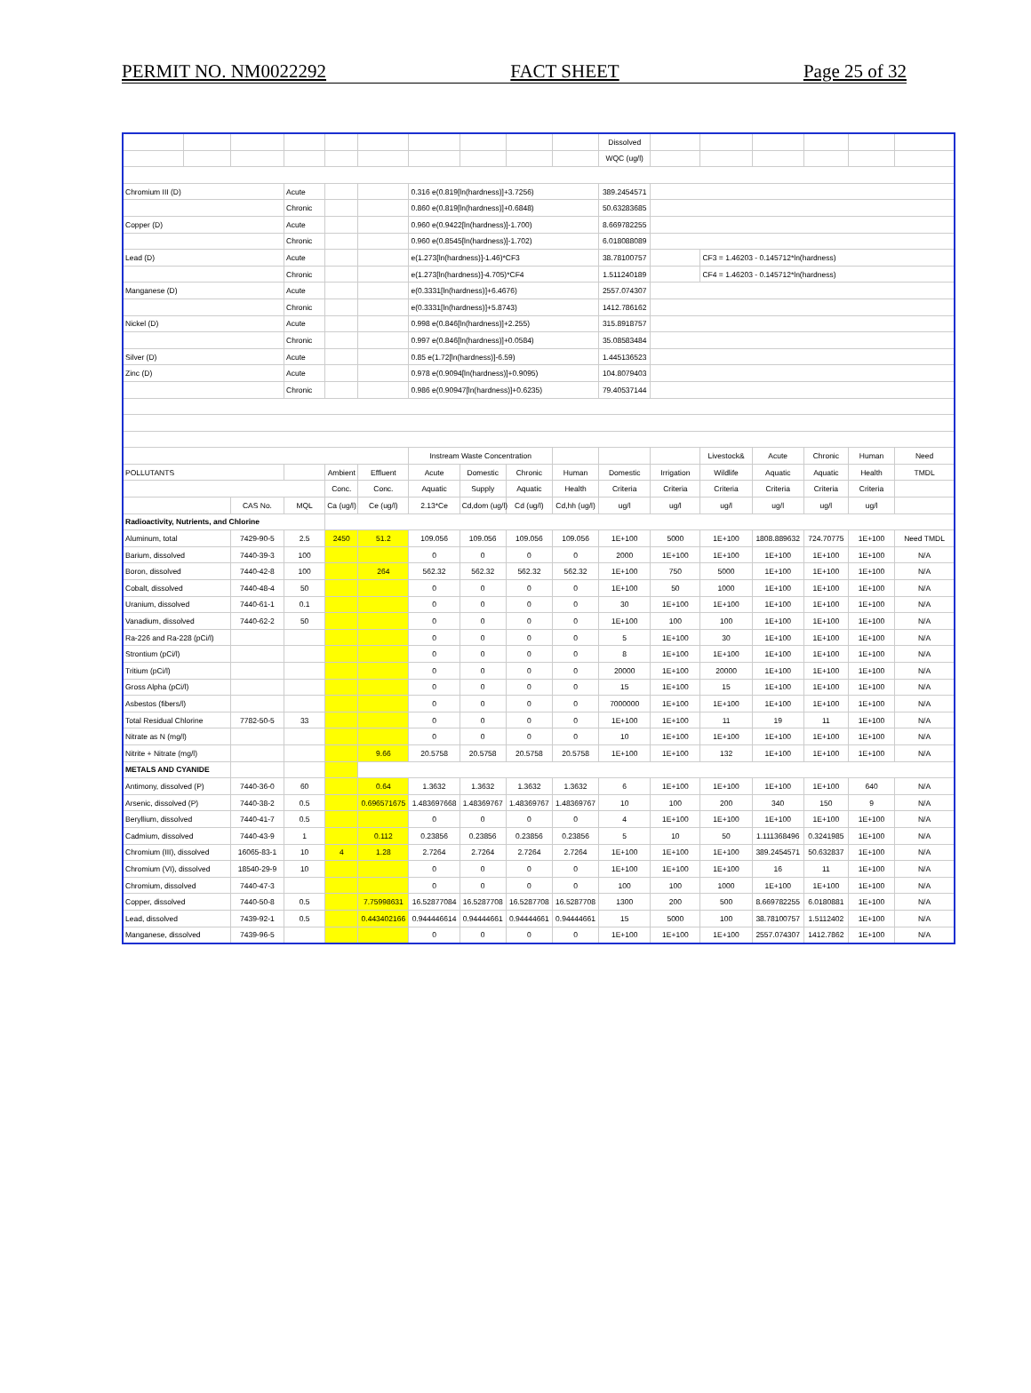PERMIT NO. NM0022292 FACT SHEET Page 25 of 32
| | | | | | | | | | | Dissolved | | | | | | |
| | | | | | | | | | | WQC (ug/l) | | | | | | |
| Chromium III (D) | | | Acute | | | 0.316 e(0.819[ln(hardness)]+3.7256) | | | | 389.2454571 | | | | | | |
| | | | Chronic | | | 0.860 e(0.819[ln(hardness)]+0.6848) | | | | 50.63283685 | | | | | | |
| Copper (D) | | | Acute | | | 0.960 e(0.9422[ln(hardness)]-1.700) | | | | 8.669782255 | | | | | | |
| | | | Chronic | | | 0.960 e(0.8545[ln(hardness)]-1.702) | | | | 6.018088089 | | | | | | |
| Lead (D) | | | Acute | | | e(1.273[ln(hardness)]-1.46)*CF3 | | | | 38.78100757 | | CF3 = 1.46203 - 0.145712*ln(hardness) | | | | |
| | | | Chronic | | | e(1.273[ln(hardness)]-4.705)*CF4 | | | | 1.511240189 | | CF4 = 1.46203 - 0.145712*ln(hardness) | | | | |
| Manganese (D) | | | Acute | | | e(0.3331[ln(hardness)]+6.4676) | | | | 2557.074307 | | | | | | |
| | | | Chronic | | | e(0.3331[ln(hardness)]+5.8743) | | | | 1412.786162 | | | | | | |
| Nickel (D) | | | Acute | | | 0.998 e(0.846[ln(hardness)]+2.255) | | | | 315.8918757 | | | | | | |
| | | | Chronic | | | 0.997 e(0.846[ln(hardness)]+0.0584) | | | | 35.08583484 | | | | | | |
| Silver (D) | | | Acute | | | 0.85 e(1.72[ln(hardness)]-6.59) | | | | 1.445136523 | | | | | | |
| Zinc (D) | | | Acute | | | 0.978 e(0.9094[ln(hardness)]+0.9095) | | | | 104.8079403 | | | | | | |
| | | | Chronic | | | 0.986 e(0.90947[ln(hardness)]+0.6235) | | | | 79.40537144 | | | | | | |
| | | | | | | Instream Waste Concentration | | | | | | Livestock& | Acute | Chronic | Human | Need |
| POLLUTANTS | | | | Ambient | Effluent | Acute | Domestic | Chronic | Human | Domestic | Irrigation | Wildlife | Aquatic | Aquatic | Health | TMDL |
| | | | | Conc. | Conc. | Aquatic | Supply | Aquatic | Health | Criteria | Criteria | Criteria | Criteria | Criteria | Criteria | |
| | | CAS No. | MQL | Ca (ug/l) | Ce (ug/l) | 2.13*Ce | Cd,dom (ug/l) | Cd (ug/l) | Cd,hh (ug/l) | ug/l | ug/l | ug/l | ug/l | ug/l | ug/l | |
| Radioactivity, Nutrients, and Chlorine | | | | | | | | | | | | | | | | |
| Aluminum, total | | 7429-90-5 | 2.5 | 2450 | 51.2 | 109.056 | 109.056 | 109.056 | 109.056 | 1E+100 | 5000 | 1E+100 | 1808.889632 | 724.70775 | 1E+100 | Need TMDL |
| Barium, dissolved | | 7440-39-3 | 100 | | | 0 | 0 | 0 | 0 | 2000 | 1E+100 | 1E+100 | 1E+100 | 1E+100 | 1E+100 | N/A |
| Boron, dissolved | | 7440-42-8 | 100 | | 264 | 562.32 | 562.32 | 562.32 | 562.32 | 1E+100 | 750 | 5000 | 1E+100 | 1E+100 | 1E+100 | N/A |
| Cobalt, dissolved | | 7440-48-4 | 50 | | | 0 | 0 | 0 | 0 | 1E+100 | 50 | 1000 | 1E+100 | 1E+100 | 1E+100 | N/A |
| Uranium, dissolved | | 7440-61-1 | 0.1 | | | 0 | 0 | 0 | 0 | 30 | 1E+100 | 1E+100 | 1E+100 | 1E+100 | 1E+100 | N/A |
| Vanadium, dissolved | | 7440-62-2 | 50 | | | 0 | 0 | 0 | 0 | 1E+100 | 100 | 100 | 1E+100 | 1E+100 | 1E+100 | N/A |
| Ra-226 and Ra-228 (pCi/l) | | | | | | 0 | 0 | 0 | 0 | 5 | 1E+100 | 30 | 1E+100 | 1E+100 | 1E+100 | N/A |
| Strontium (pCi/l) | | | | | | 0 | 0 | 0 | 0 | 8 | 1E+100 | 1E+100 | 1E+100 | 1E+100 | 1E+100 | N/A |
| Tritium (pCi/l) | | | | | | 0 | 0 | 0 | 0 | 20000 | 1E+100 | 20000 | 1E+100 | 1E+100 | 1E+100 | N/A |
| Gross Alpha (pCi/l) | | | | | | 0 | 0 | 0 | 0 | 15 | 1E+100 | 15 | 1E+100 | 1E+100 | 1E+100 | N/A |
| Asbestos (fibers/l) | | | | | | 0 | 0 | 0 | 0 | 7000000 | 1E+100 | 1E+100 | 1E+100 | 1E+100 | 1E+100 | N/A |
| Total Residual Chlorine | | 7782-50-5 | 33 | | | 0 | 0 | 0 | 0 | 1E+100 | 1E+100 | 11 | 19 | 11 | 1E+100 | N/A |
| Nitrate as N (mg/l) | | | | | | 0 | 0 | 0 | 0 | 10 | 1E+100 | 1E+100 | 1E+100 | 1E+100 | 1E+100 | N/A |
| Nitrite + Nitrate (mg/l) | | | | | 9.66 | 20.5758 | 20.5758 | 20.5758 | 20.5758 | 1E+100 | 1E+100 | 132 | 1E+100 | 1E+100 | 1E+100 | N/A |
| METALS AND CYANIDE | | | | | | | | | | | | | | | | |
| Antimony, dissolved (P) | | 7440-36-0 | 60 | | 0.64 | 1.3632 | 1.3632 | 1.3632 | 1.3632 | 6 | 1E+100 | 1E+100 | 1E+100 | 1E+100 | 640 | N/A |
| Arsenic, dissolved (P) | | 7440-38-2 | 0.5 | | 0.696571675 | 1.483697668 | 1.48369767 | 1.48369767 | 1.48369767 | 10 | 100 | 200 | 340 | 150 | 9 | N/A |
| Beryllium, dissolved | | 7440-41-7 | 0.5 | | | 0 | 0 | 0 | 0 | 4 | 1E+100 | 1E+100 | 1E+100 | 1E+100 | 1E+100 | N/A |
| Cadmium, dissolved | | 7440-43-9 | 1 | | 0.112 | 0.23856 | 0.23856 | 0.23856 | 0.23856 | 5 | 10 | 50 | 1.111368496 | 0.3241985 | 1E+100 | N/A |
| Chromium (III), dissolved | | 16065-83-1 | 10 | 4 | 1.28 | 2.7264 | 2.7264 | 2.7264 | 2.7264 | 1E+100 | 1E+100 | 1E+100 | 389.2454571 | 50.632837 | 1E+100 | N/A |
| Chromium (VI), dissolved | | 18540-29-9 | 10 | | | 0 | 0 | 0 | 0 | 1E+100 | 1E+100 | 1E+100 | 16 | 11 | 1E+100 | N/A |
| Chromium, dissolved | | 7440-47-3 | | | | 0 | 0 | 0 | 0 | 100 | 100 | 1000 | 1E+100 | 1E+100 | 1E+100 | N/A |
| Copper, dissolved | | 7440-50-8 | 0.5 | | 7.75998631 | 16.52877084 | 16.5287708 | 16.5287708 | 16.5287708 | 1300 | 200 | 500 | 8.669782255 | 6.0180881 | 1E+100 | N/A |
| Lead, dissolved | | 7439-92-1 | 0.5 | | 0.443402166 | 0.944446614 | 0.94444661 | 0.94444661 | 0.94444661 | 15 | 5000 | 100 | 38.78100757 | 1.5112402 | 1E+100 | N/A |
| Manganese, dissolved | | 7439-96-5 | | | | 0 | 0 | 0 | 0 | 1E+100 | 1E+100 | 1E+100 | 2557.074307 | 1412.7862 | 1E+100 | N/A |